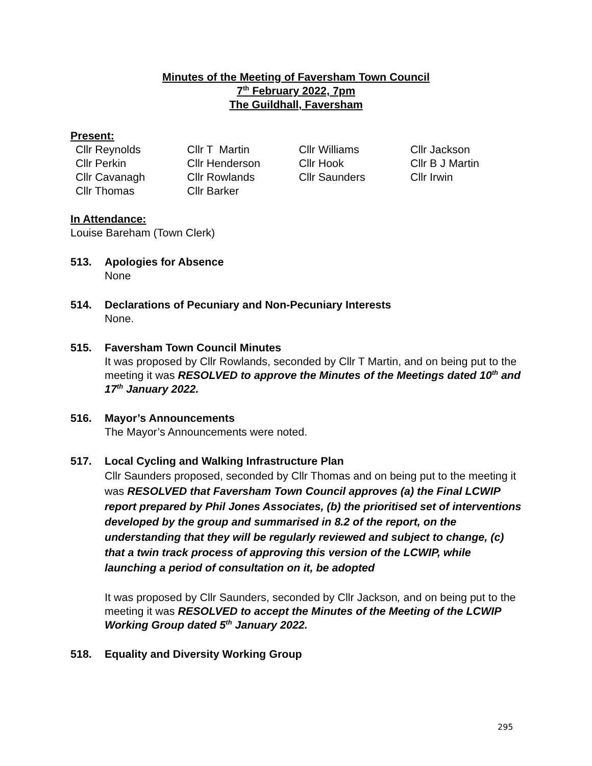Minutes of the Meeting of Faversham Town Council
7<sup>th</sup> February 2022, 7pm
The Guildhall, Faversham
Present:
| Cllr Reynolds | Cllr T Martin | Cllr Williams | Cllr Jackson |
| Cllr Perkin | Cllr Henderson | Cllr Hook | Cllr B J Martin |
| Cllr Cavanagh | Cllr Rowlands | Cllr Saunders | Cllr Irwin |
| Cllr Thomas | Cllr Barker | | |
In Attendance:
Louise Bareham (Town Clerk)
513. Apologies for Absence
None
514. Declarations of Pecuniary and Non-Pecuniary Interests
None.
515. Faversham Town Council Minutes
It was proposed by Cllr Rowlands, seconded by Cllr T Martin, and on being put to the meeting it was RESOLVED to approve the Minutes of the Meetings dated 10<sup>th</sup> and 17<sup>th</sup> January 2022.
516. Mayor’s Announcements
The Mayor’s Announcements were noted.
517. Local Cycling and Walking Infrastructure Plan
Cllr Saunders proposed, seconded by Cllr Thomas and on being put to the meeting it was RESOLVED that Faversham Town Council approves (a) the Final LCWIP report prepared by Phil Jones Associates, (b) the prioritised set of interventions developed by the group and summarised in 8.2 of the report, on the understanding that they will be regularly reviewed and subject to change, (c) that a twin track process of approving this version of the LCWIP, while launching a period of consultation on it, be adopted
It was proposed by Cllr Saunders, seconded by Cllr Jackson, and on being put to the meeting it was RESOLVED to accept the Minutes of the Meeting of the LCWIP Working Group dated 5<sup>th</sup> January 2022.
518. Equality and Diversity Working Group
295